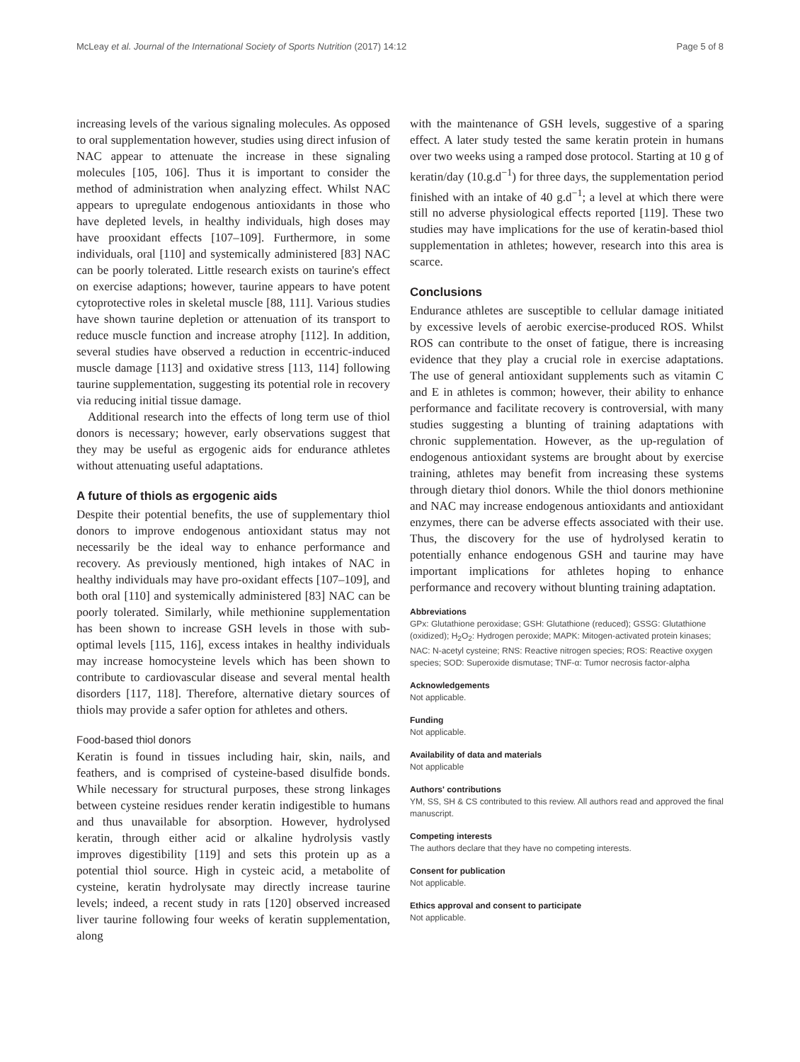McLeay et al. Journal of the International Society of Sports Nutrition (2017) 14:12 Page 5 of 8
increasing levels of the various signaling molecules. As opposed to oral supplementation however, studies using direct infusion of NAC appear to attenuate the increase in these signaling molecules [105, 106]. Thus it is important to consider the method of administration when analyzing effect. Whilst NAC appears to upregulate endogenous antioxidants in those who have depleted levels, in healthy individuals, high doses may have prooxidant effects [107–109]. Furthermore, in some individuals, oral [110] and systemically administered [83] NAC can be poorly tolerated. Little research exists on taurine's effect on exercise adaptions; however, taurine appears to have potent cytoprotective roles in skeletal muscle [88, 111]. Various studies have shown taurine depletion or attenuation of its transport to reduce muscle function and increase atrophy [112]. In addition, several studies have observed a reduction in eccentric-induced muscle damage [113] and oxidative stress [113, 114] following taurine supplementation, suggesting its potential role in recovery via reducing initial tissue damage.
Additional research into the effects of long term use of thiol donors is necessary; however, early observations suggest that they may be useful as ergogenic aids for endurance athletes without attenuating useful adaptations.
A future of thiols as ergogenic aids
Despite their potential benefits, the use of supplementary thiol donors to improve endogenous antioxidant status may not necessarily be the ideal way to enhance performance and recovery. As previously mentioned, high intakes of NAC in healthy individuals may have pro-oxidant effects [107–109], and both oral [110] and systemically administered [83] NAC can be poorly tolerated. Similarly, while methionine supplementation has been shown to increase GSH levels in those with sub-optimal levels [115, 116], excess intakes in healthy individuals may increase homocysteine levels which has been shown to contribute to cardiovascular disease and several mental health disorders [117, 118]. Therefore, alternative dietary sources of thiols may provide a safer option for athletes and others.
Food-based thiol donors
Keratin is found in tissues including hair, skin, nails, and feathers, and is comprised of cysteine-based disulfide bonds. While necessary for structural purposes, these strong linkages between cysteine residues render keratin indigestible to humans and thus unavailable for absorption. However, hydrolysed keratin, through either acid or alkaline hydrolysis vastly improves digestibility [119] and sets this protein up as a potential thiol source. High in cysteic acid, a metabolite of cysteine, keratin hydrolysate may directly increase taurine levels; indeed, a recent study in rats [120] observed increased liver taurine following four weeks of keratin supplementation, along
with the maintenance of GSH levels, suggestive of a sparing effect. A later study tested the same keratin protein in humans over two weeks using a ramped dose protocol. Starting at 10 g of keratin/day (10.g.d<sup>−1</sup>) for three days, the supplementation period finished with an intake of 40 g.d<sup>−1</sup>; a level at which there were still no adverse physiological effects reported [119]. These two studies may have implications for the use of keratin-based thiol supplementation in athletes; however, research into this area is scarce.
Conclusions
Endurance athletes are susceptible to cellular damage initiated by excessive levels of aerobic exercise-produced ROS. Whilst ROS can contribute to the onset of fatigue, there is increasing evidence that they play a crucial role in exercise adaptations. The use of general antioxidant supplements such as vitamin C and E in athletes is common; however, their ability to enhance performance and facilitate recovery is controversial, with many studies suggesting a blunting of training adaptations with chronic supplementation. However, as the up-regulation of endogenous antioxidant systems are brought about by exercise training, athletes may benefit from increasing these systems through dietary thiol donors. While the thiol donors methionine and NAC may increase endogenous antioxidants and antioxidant enzymes, there can be adverse effects associated with their use. Thus, the discovery for the use of hydrolysed keratin to potentially enhance endogenous GSH and taurine may have important implications for athletes hoping to enhance performance and recovery without blunting training adaptation.
Abbreviations
GPx: Glutathione peroxidase; GSH: Glutathione (reduced); GSSG: Glutathione (oxidized); H<sub>2</sub>O<sub>2</sub>: Hydrogen peroxide; MAPK: Mitogen-activated protein kinases; NAC: N-acetyl cysteine; RNS: Reactive nitrogen species; ROS: Reactive oxygen species; SOD: Superoxide dismutase; TNF-α: Tumor necrosis factor-alpha
Acknowledgements
Not applicable.
Funding
Not applicable.
Availability of data and materials
Not applicable
Authors' contributions
YM, SS, SH & CS contributed to this review. All authors read and approved the final manuscript.
Competing interests
The authors declare that they have no competing interests.
Consent for publication
Not applicable.
Ethics approval and consent to participate
Not applicable.